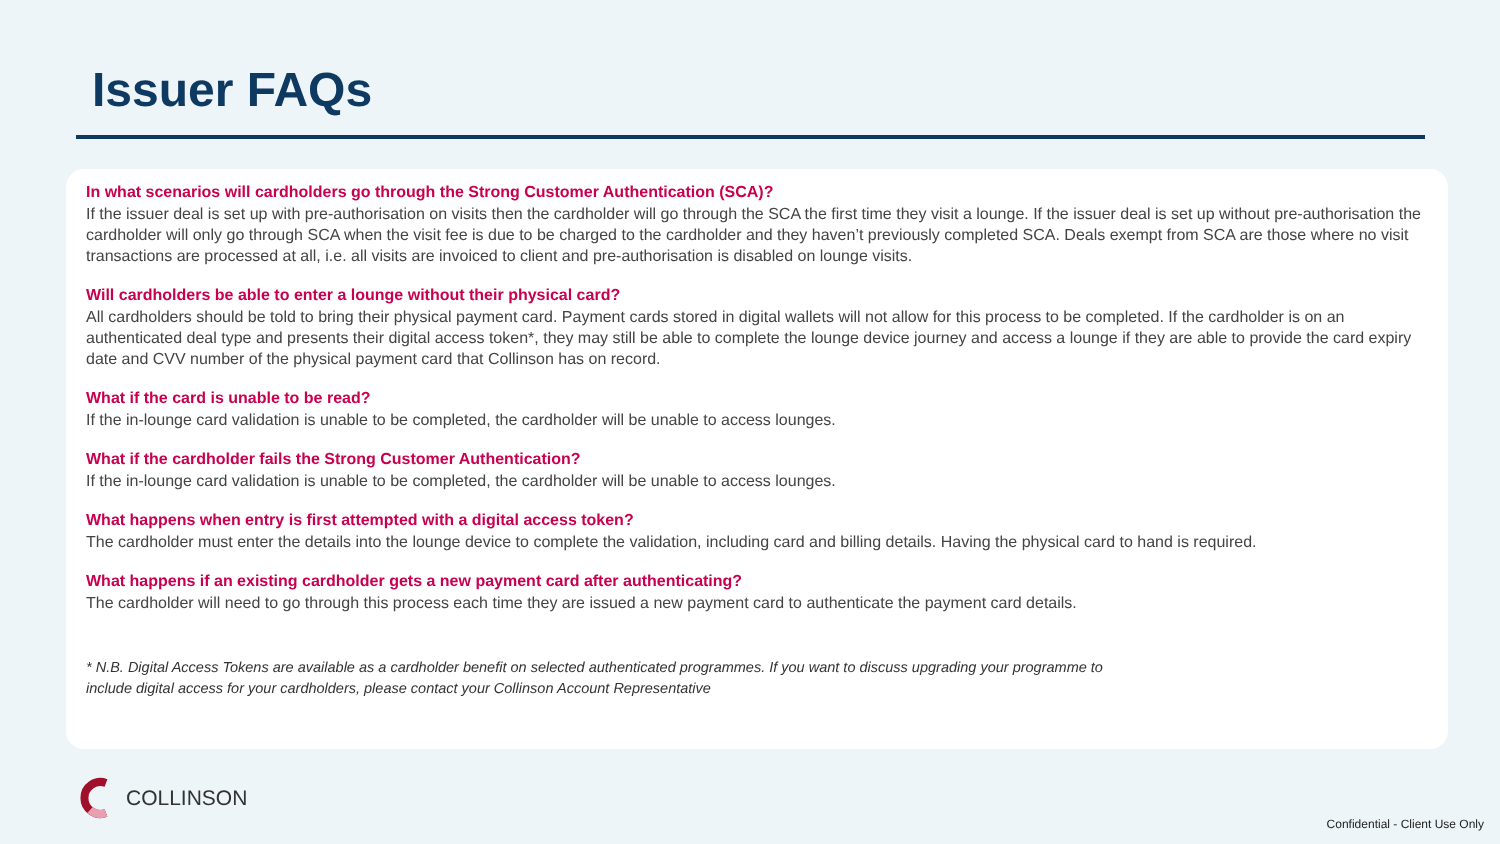Issuer FAQs
In what scenarios will cardholders go through the Strong Customer Authentication (SCA)?
If the issuer deal is set up with pre-authorisation on visits then the cardholder will go through the SCA the first time they visit a lounge. If the issuer deal is set up without pre-authorisation the cardholder will only go through SCA when the visit fee is due to be charged to the cardholder and they haven’t previously completed SCA. Deals exempt from SCA are those where no visit transactions are processed at all, i.e. all visits are invoiced to client and pre-authorisation is disabled on lounge visits.
Will cardholders be able to enter a lounge without their physical card?
All cardholders should be told to bring their physical payment card. Payment cards stored in digital wallets will not allow for this process to be completed. If the cardholder is on an authenticated deal type and presents their digital access token*, they may still be able to complete the lounge device journey and access a lounge if they are able to provide the card expiry date and CVV number of the physical payment card that Collinson has on record.
What if the card is unable to be read?
If the in-lounge card validation is unable to be completed, the cardholder will be unable to access lounges.
What if the cardholder fails the Strong Customer Authentication?
If the in-lounge card validation is unable to be completed, the cardholder will be unable to access lounges.
What happens when entry is first attempted with a digital access token?
The cardholder must enter the details into the lounge device to complete the validation, including card and billing details. Having the physical card to hand is required.
What happens if an existing cardholder gets a new payment card after authenticating?
The cardholder will need to go through this process each time they are issued a new payment card to authenticate the payment card details.
* N.B. Digital Access Tokens are available as a cardholder benefit on selected authenticated programmes. If you want to discuss upgrading your programme to
include digital access for your cardholders, please contact your Collinson Account Representative
COLLINSON
Confidential - Client Use Only